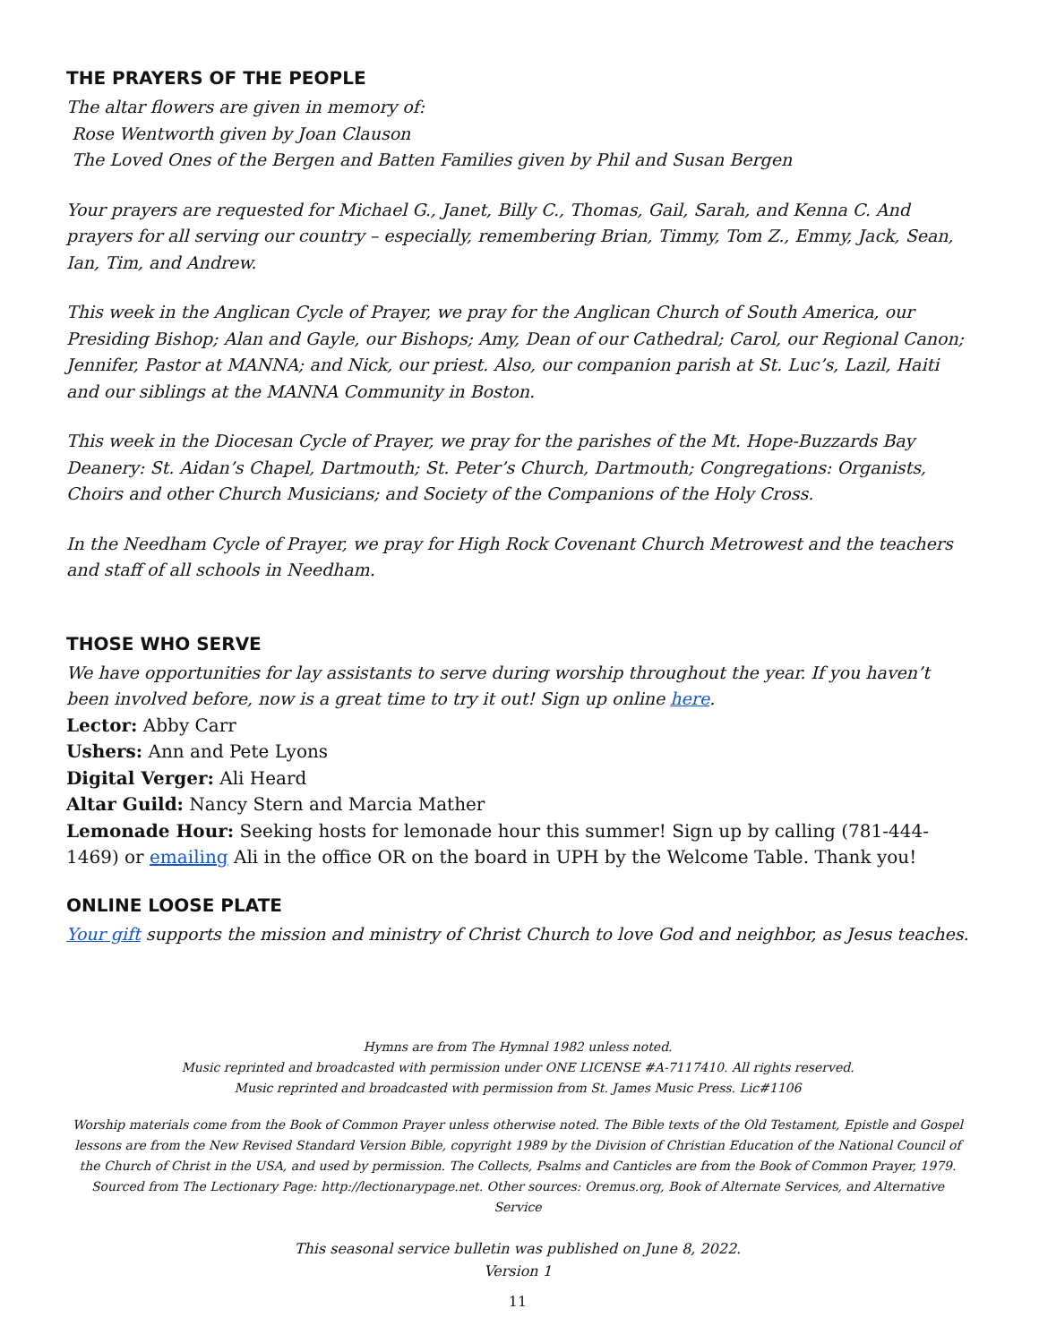THE PRAYERS OF THE PEOPLE
The altar flowers are given in memory of:
Rose Wentworth given by Joan Clauson
The Loved Ones of the Bergen and Batten Families given by Phil and Susan Bergen
Your prayers are requested for Michael G., Janet, Billy C., Thomas, Gail, Sarah, and Kenna C. And prayers for all serving our country – especially, remembering Brian, Timmy, Tom Z., Emmy, Jack, Sean, Ian, Tim, and Andrew.
This week in the Anglican Cycle of Prayer, we pray for the Anglican Church of South America, our Presiding Bishop; Alan and Gayle, our Bishops; Amy, Dean of our Cathedral; Carol, our Regional Canon; Jennifer, Pastor at MANNA; and Nick, our priest. Also, our companion parish at St. Luc’s, Lazil, Haiti and our siblings at the MANNA Community in Boston.
This week in the Diocesan Cycle of Prayer, we pray for the parishes of the Mt. Hope-Buzzards Bay Deanery: St. Aidan’s Chapel, Dartmouth; St. Peter’s Church, Dartmouth; Congregations: Organists, Choirs and other Church Musicians; and Society of the Companions of the Holy Cross.
In the Needham Cycle of Prayer, we pray for High Rock Covenant Church Metrowest and the teachers and staff of all schools in Needham.
THOSE WHO SERVE
We have opportunities for lay assistants to serve during worship throughout the year. If you haven’t been involved before, now is a great time to try it out! Sign up online here.
Lector: Abby Carr
Ushers: Ann and Pete Lyons
Digital Verger: Ali Heard
Altar Guild: Nancy Stern and Marcia Mather
Lemonade Hour: Seeking hosts for lemonade hour this summer! Sign up by calling (781-444-1469) or emailing Ali in the office OR on the board in UPH by the Welcome Table. Thank you!
ONLINE LOOSE PLATE
Your gift supports the mission and ministry of Christ Church to love God and neighbor, as Jesus teaches.
Hymns are from The Hymnal 1982 unless noted.
Music reprinted and broadcasted with permission under ONE LICENSE #A-7117410. All rights reserved.
Music reprinted and broadcasted with permission from St. James Music Press. Lic#1106
Worship materials come from the Book of Common Prayer unless otherwise noted. The Bible texts of the Old Testament, Epistle and Gospel lessons are from the New Revised Standard Version Bible, copyright 1989 by the Division of Christian Education of the National Council of the Church of Christ in the USA, and used by permission. The Collects, Psalms and Canticles are from the Book of Common Prayer, 1979. Sourced from The Lectionary Page: http://lectionarypage.net. Other sources: Oremus.org, Book of Alternate Services, and Alternative Service
This seasonal service bulletin was published on June 8, 2022.
Version 1
11